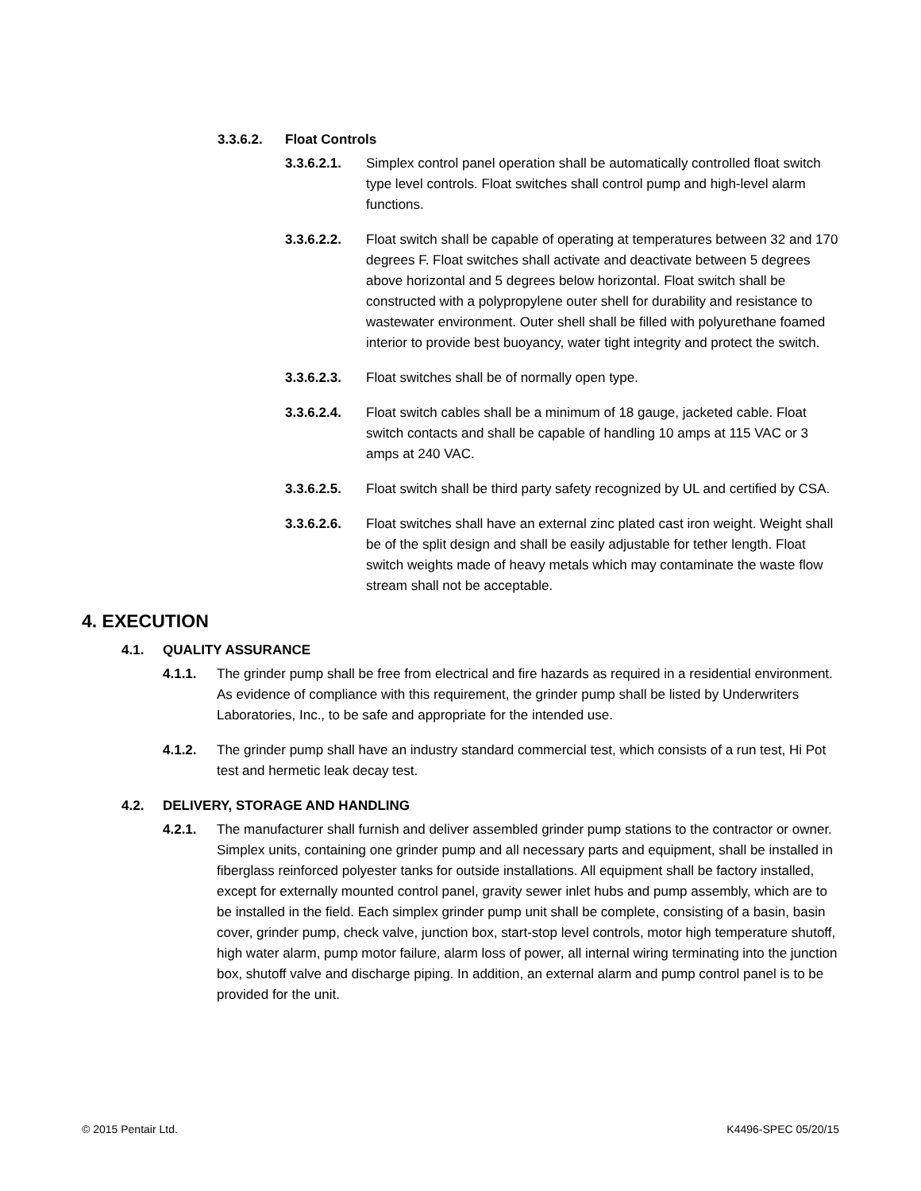3.3.6.2. Float Controls
3.3.6.2.1. Simplex control panel operation shall be automatically controlled float switch type level controls. Float switches shall control pump and high-level alarm functions.
3.3.6.2.2. Float switch shall be capable of operating at temperatures between 32 and 170 degrees F. Float switches shall activate and deactivate between 5 degrees above horizontal and 5 degrees below horizontal. Float switch shall be constructed with a polypropylene outer shell for durability and resistance to wastewater environment. Outer shell shall be filled with polyurethane foamed interior to provide best buoyancy, water tight integrity and protect the switch.
3.3.6.2.3. Float switches shall be of normally open type.
3.3.6.2.4. Float switch cables shall be a minimum of 18 gauge, jacketed cable. Float switch contacts and shall be capable of handling 10 amps at 115 VAC or 3 amps at 240 VAC.
3.3.6.2.5. Float switch shall be third party safety recognized by UL and certified by CSA.
3.3.6.2.6. Float switches shall have an external zinc plated cast iron weight. Weight shall be of the split design and shall be easily adjustable for tether length. Float switch weights made of heavy metals which may contaminate the waste flow stream shall not be acceptable.
4. EXECUTION
4.1. QUALITY ASSURANCE
4.1.1. The grinder pump shall be free from electrical and fire hazards as required in a residential environment. As evidence of compliance with this requirement, the grinder pump shall be listed by Underwriters Laboratories, Inc., to be safe and appropriate for the intended use.
4.1.2. The grinder pump shall have an industry standard commercial test, which consists of a run test, Hi Pot test and hermetic leak decay test.
4.2. DELIVERY, STORAGE AND HANDLING
4.2.1. The manufacturer shall furnish and deliver assembled grinder pump stations to the contractor or owner. Simplex units, containing one grinder pump and all necessary parts and equipment, shall be installed in fiberglass reinforced polyester tanks for outside installations. All equipment shall be factory installed, except for externally mounted control panel, gravity sewer inlet hubs and pump assembly, which are to be installed in the field. Each simplex grinder pump unit shall be complete, consisting of a basin, basin cover, grinder pump, check valve, junction box, start-stop level controls, motor high temperature shutoff, high water alarm, pump motor failure, alarm loss of power, all internal wiring terminating into the junction box, shutoff valve and discharge piping. In addition, an external alarm and pump control panel is to be provided for the unit.
© 2015 Pentair Ltd. K4496-SPEC 05/20/15